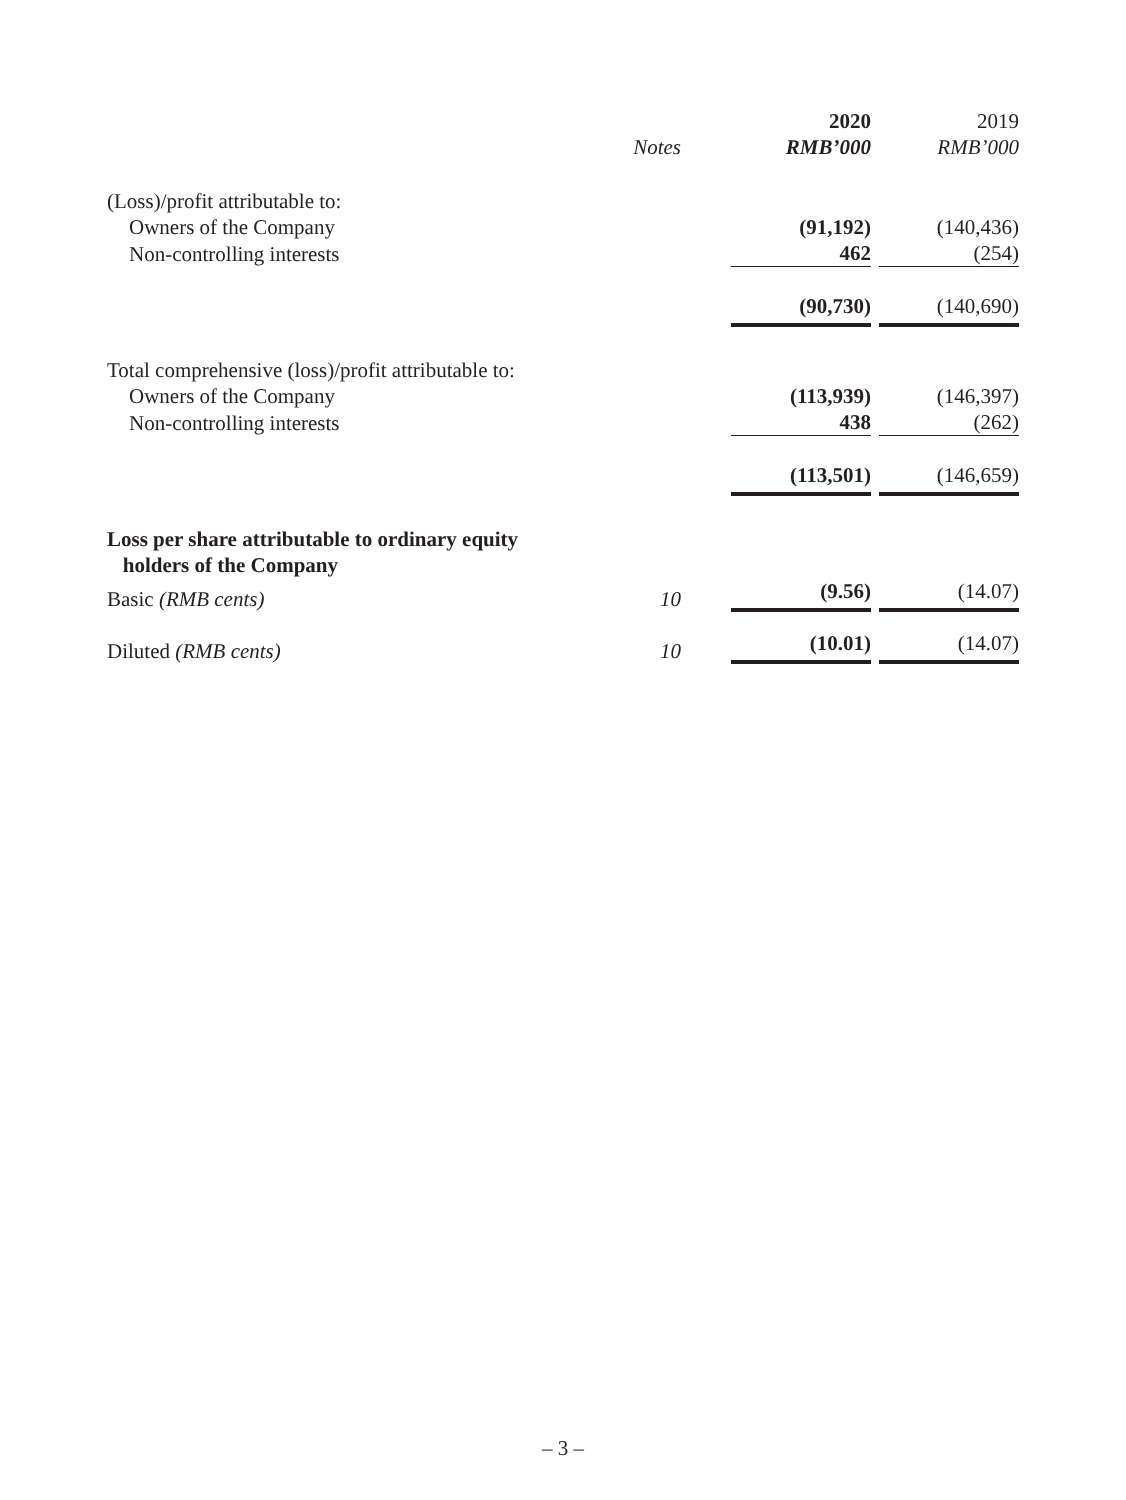| | | 2020 | 2019 |
| --- | --- | --- | --- |
| | Notes | RMB’000 | RMB’000 |
| (Loss)/profit attributable to: | | | |
| Owners of the Company | | (91,192) | (140,436) |
| Non-controlling interests | | 462 | (254) |
| | | (90,730) | (140,690) |
| Total comprehensive (loss)/profit attributable to: | | | |
| Owners of the Company | | (113,939) | (146,397) |
| Non-controlling interests | | 438 | (262) |
| | | (113,501) | (146,659) |
| Loss per share attributable to ordinary equity holders of the Company | | | |
| Basic (RMB cents) | 10 | (9.56) | (14.07) |
| Diluted (RMB cents) | 10 | (10.01) | (14.07) |
– 3 –